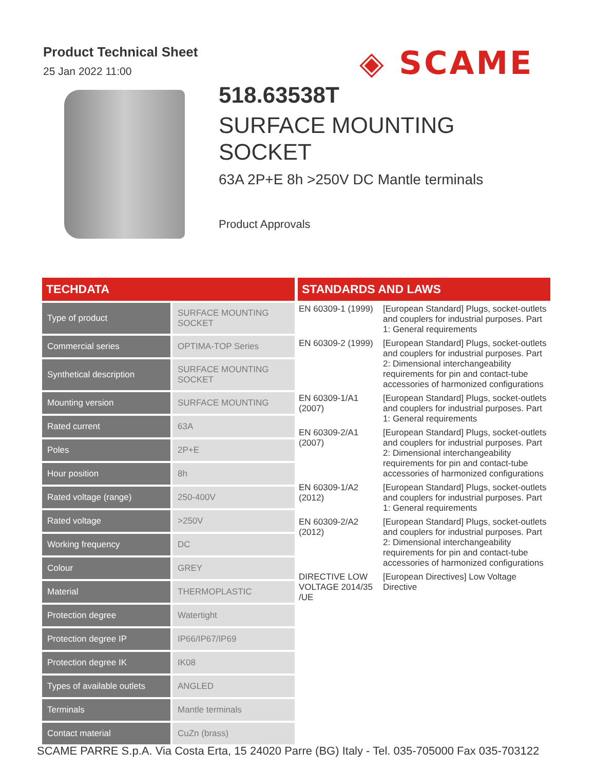Product Technical Sheet
25 Jan 2022 11:00
◈ SCAME
518.63538T
SURFACE MOUNTING
SOCKET
63A 2P+E 8h >250V DC Mantle terminals
Product Approvals
TECHDATA
| Type of product | SURFACE MOUNTING SOCKET |
| Commercial series | OPTIMA-TOP Series |
| Synthetical description | SURFACE MOUNTING SOCKET |
| Mounting version | SURFACE MOUNTING |
| Rated current | 63A |
| Poles | 2P+E |
| Hour position | 8h |
| Rated voltage (range) | 250-400V |
| Rated voltage | >250V |
| Working frequency | DC |
| Colour | GREY |
| Material | THERMOPLASTIC |
| Protection degree | Watertight |
| Protection degree IP | IP66/IP67/IP69 |
| Protection degree IK | IK08 |
| Types of available outlets | ANGLED |
| Terminals | Mantle terminals |
| Contact material | CuZn (brass) |
STANDARDS AND LAWS
| EN 60309-1 (1999) | [European Standard] Plugs, socket-outlets and couplers for industrial purposes. Part 1: General requirements |
| EN 60309-2 (1999) | [European Standard] Plugs, socket-outlets and couplers for industrial purposes. Part 2: Dimensional interchangeability requirements for pin and contact-tube accessories of harmonized configurations |
| EN 60309-1/A1 (2007) | [European Standard] Plugs, socket-outlets and couplers for industrial purposes. Part 1: General requirements |
| EN 60309-2/A1 (2007) | [European Standard] Plugs, socket-outlets and couplers for industrial purposes. Part 2: Dimensional interchangeability requirements for pin and contact-tube accessories of harmonized configurations |
| EN 60309-1/A2 (2012) | [European Standard] Plugs, socket-outlets and couplers for industrial purposes. Part 1: General requirements |
| EN 60309-2/A2 (2012) | [European Standard] Plugs, socket-outlets and couplers for industrial purposes. Part 2: Dimensional interchangeability requirements for pin and contact-tube accessories of harmonized configurations |
| DIRECTIVE LOW VOLTAGE 2014/35 /UE | [European Directives] Low Voltage Directive |
SCAME PARRE S.p.A. Via Costa Erta, 15 24020 Parre (BG) Italy - Tel. 035-705000 Fax 035-703122